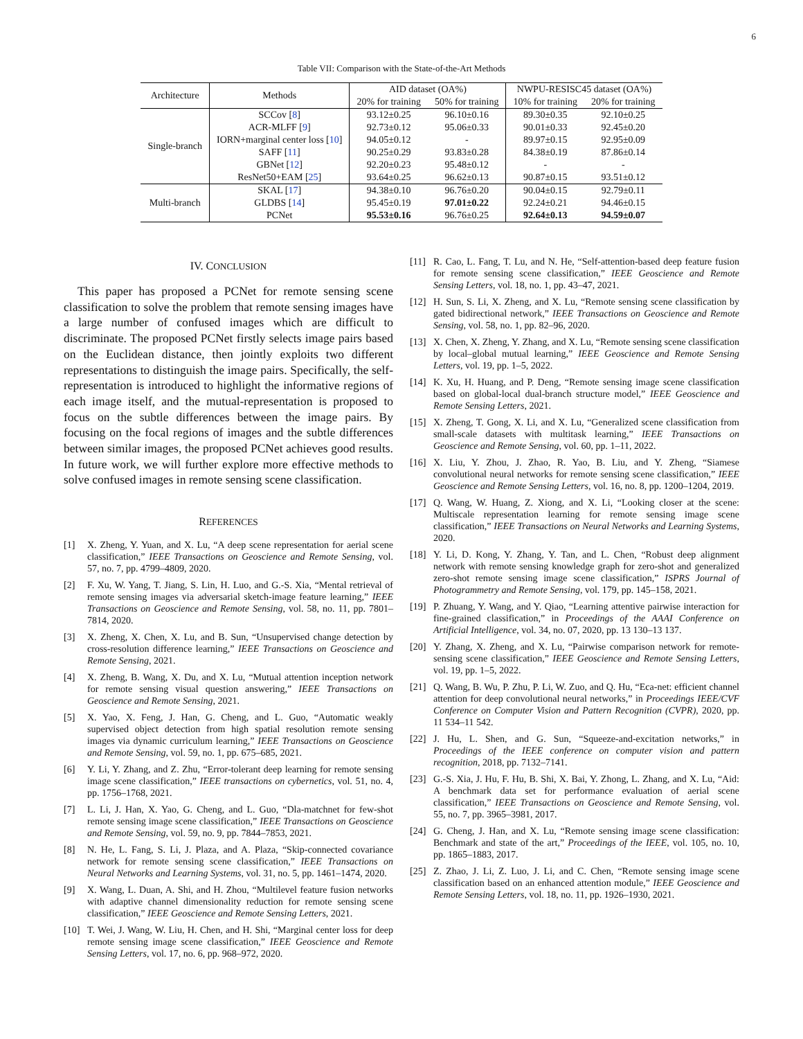6
Table VII: Comparison with the State-of-the-Art Methods
| Architecture | Methods | AID dataset (OA%) | | NWPU-RESISC45 dataset (OA%) | |
| | | 20% for training | 50% for training | 10% for training | 20% for training |
| Single-branch | SCCov [ 8 ] | 93.12±0.25 | 96.10±0.16 | 89.30±0.35 | 92.10±0.25 |
| | ACR-MLFF [ 9 ] | 92.73±0.12 | 95.06±0.33 | 90.01±0.33 | 92.45±0.20 |
| | IORN+marginal center loss [ 10 ] | 94.05±0.12 | - | 89.97±0.15 | 92.95±0.09 |
| | SAFF [ 11 ] | 90.25±0.29 | 93.83±0.28 | 84.38±0.19 | 87.86±0.14 |
| | GBNet [ 12 ] | 92.20±0.23 | 95.48±0.12 | - | - |
| | ResNet50+EAM [ 25 ] | 93.64±0.25 | 96.62±0.13 | 90.87±0.15 | 93.51±0.12 |
| Multi-branch | SKAL [ 17 ] | 94.38±0.10 | 96.76±0.20 | 90.04±0.15 | 92.79±0.11 |
| | GLDBS [ 14 ] | 95.45±0.19 | 97.01±0.22 | 92.24±0.21 | 94.46±0.15 |
| | PCNet | 95.53±0.16 | 96.76±0.25 | 92.64±0.13 | 94.59±0.07 |
IV. CONCLUSION
This paper has proposed a PCNet for remote sensing scene classification to solve the problem that remote sensing images have a large number of confused images which are difficult to discriminate. The proposed PCNet firstly selects image pairs based on the Euclidean distance, then jointly exploits two different representations to distinguish the image pairs. Specifically, the self-representation is introduced to highlight the informative regions of each image itself, and the mutual-representation is proposed to focus on the subtle differences between the image pairs. By focusing on the focal regions of images and the subtle differences between similar images, the proposed PCNet achieves good results. In future work, we will further explore more effective methods to solve confused images in remote sensing scene classification.
REFERENCES
[1] X. Zheng, Y. Yuan, and X. Lu, “A deep scene representation for aerial scene classification,” IEEE Transactions on Geoscience and Remote Sensing, vol. 57, no. 7, pp. 4799–4809, 2020.
[2] F. Xu, W. Yang, T. Jiang, S. Lin, H. Luo, and G.-S. Xia, “Mental retrieval of remote sensing images via adversarial sketch-image feature learning,” IEEE Transactions on Geoscience and Remote Sensing, vol. 58, no. 11, pp. 7801–7814, 2020.
[3] X. Zheng, X. Chen, X. Lu, and B. Sun, “Unsupervised change detection by cross-resolution difference learning,” IEEE Transactions on Geoscience and Remote Sensing, 2021.
[4] X. Zheng, B. Wang, X. Du, and X. Lu, “Mutual attention inception network for remote sensing visual question answering,” IEEE Transactions on Geoscience and Remote Sensing, 2021.
[5] X. Yao, X. Feng, J. Han, G. Cheng, and L. Guo, “Automatic weakly supervised object detection from high spatial resolution remote sensing images via dynamic curriculum learning,” IEEE Transactions on Geoscience and Remote Sensing, vol. 59, no. 1, pp. 675–685, 2021.
[6] Y. Li, Y. Zhang, and Z. Zhu, “Error-tolerant deep learning for remote sensing image scene classification,” IEEE transactions on cybernetics, vol. 51, no. 4, pp. 1756–1768, 2021.
[7] L. Li, J. Han, X. Yao, G. Cheng, and L. Guo, “Dla-matchnet for few-shot remote sensing image scene classification,” IEEE Transactions on Geoscience and Remote Sensing, vol. 59, no. 9, pp. 7844–7853, 2021.
[8] N. He, L. Fang, S. Li, J. Plaza, and A. Plaza, “Skip-connected covariance network for remote sensing scene classification,” IEEE Transactions on Neural Networks and Learning Systems, vol. 31, no. 5, pp. 1461–1474, 2020.
[9] X. Wang, L. Duan, A. Shi, and H. Zhou, “Multilevel feature fusion networks with adaptive channel dimensionality reduction for remote sensing scene classification,” IEEE Geoscience and Remote Sensing Letters, 2021.
[10] T. Wei, J. Wang, W. Liu, H. Chen, and H. Shi, “Marginal center loss for deep remote sensing image scene classification,” IEEE Geoscience and Remote Sensing Letters, vol. 17, no. 6, pp. 968–972, 2020.
[11] R. Cao, L. Fang, T. Lu, and N. He, “Self-attention-based deep feature fusion for remote sensing scene classification,” IEEE Geoscience and Remote Sensing Letters, vol. 18, no. 1, pp. 43–47, 2021.
[12] H. Sun, S. Li, X. Zheng, and X. Lu, “Remote sensing scene classification by gated bidirectional network,” IEEE Transactions on Geoscience and Remote Sensing, vol. 58, no. 1, pp. 82–96, 2020.
[13] X. Chen, X. Zheng, Y. Zhang, and X. Lu, “Remote sensing scene classification by local–global mutual learning,” IEEE Geoscience and Remote Sensing Letters, vol. 19, pp. 1–5, 2022.
[14] K. Xu, H. Huang, and P. Deng, “Remote sensing image scene classification based on global-local dual-branch structure model,” IEEE Geoscience and Remote Sensing Letters, 2021.
[15] X. Zheng, T. Gong, X. Li, and X. Lu, “Generalized scene classification from small-scale datasets with multitask learning,” IEEE Transactions on Geoscience and Remote Sensing, vol. 60, pp. 1–11, 2022.
[16] X. Liu, Y. Zhou, J. Zhao, R. Yao, B. Liu, and Y. Zheng, “Siamese convolutional neural networks for remote sensing scene classification,” IEEE Geoscience and Remote Sensing Letters, vol. 16, no. 8, pp. 1200–1204, 2019.
[17] Q. Wang, W. Huang, Z. Xiong, and X. Li, “Looking closer at the scene: Multiscale representation learning for remote sensing image scene classification,” IEEE Transactions on Neural Networks and Learning Systems, 2020.
[18] Y. Li, D. Kong, Y. Zhang, Y. Tan, and L. Chen, “Robust deep alignment network with remote sensing knowledge graph for zero-shot and generalized zero-shot remote sensing image scene classification,” ISPRS Journal of Photogrammetry and Remote Sensing, vol. 179, pp. 145–158, 2021.
[19] P. Zhuang, Y. Wang, and Y. Qiao, “Learning attentive pairwise interaction for fine-grained classification,” in Proceedings of the AAAI Conference on Artificial Intelligence, vol. 34, no. 07, 2020, pp. 13 130–13 137.
[20] Y. Zhang, X. Zheng, and X. Lu, “Pairwise comparison network for remote-sensing scene classification,” IEEE Geoscience and Remote Sensing Letters, vol. 19, pp. 1–5, 2022.
[21] Q. Wang, B. Wu, P. Zhu, P. Li, W. Zuo, and Q. Hu, “Eca-net: efficient channel attention for deep convolutional neural networks,” in Proceedings IEEE/CVF Conference on Computer Vision and Pattern Recognition (CVPR), 2020, pp. 11 534–11 542.
[22] J. Hu, L. Shen, and G. Sun, “Squeeze-and-excitation networks,” in Proceedings of the IEEE conference on computer vision and pattern recognition, 2018, pp. 7132–7141.
[23] G.-S. Xia, J. Hu, F. Hu, B. Shi, X. Bai, Y. Zhong, L. Zhang, and X. Lu, “Aid: A benchmark data set for performance evaluation of aerial scene classification,” IEEE Transactions on Geoscience and Remote Sensing, vol. 55, no. 7, pp. 3965–3981, 2017.
[24] G. Cheng, J. Han, and X. Lu, “Remote sensing image scene classification: Benchmark and state of the art,” Proceedings of the IEEE, vol. 105, no. 10, pp. 1865–1883, 2017.
[25] Z. Zhao, J. Li, Z. Luo, J. Li, and C. Chen, “Remote sensing image scene classification based on an enhanced attention module,” IEEE Geoscience and Remote Sensing Letters, vol. 18, no. 11, pp. 1926–1930, 2021.